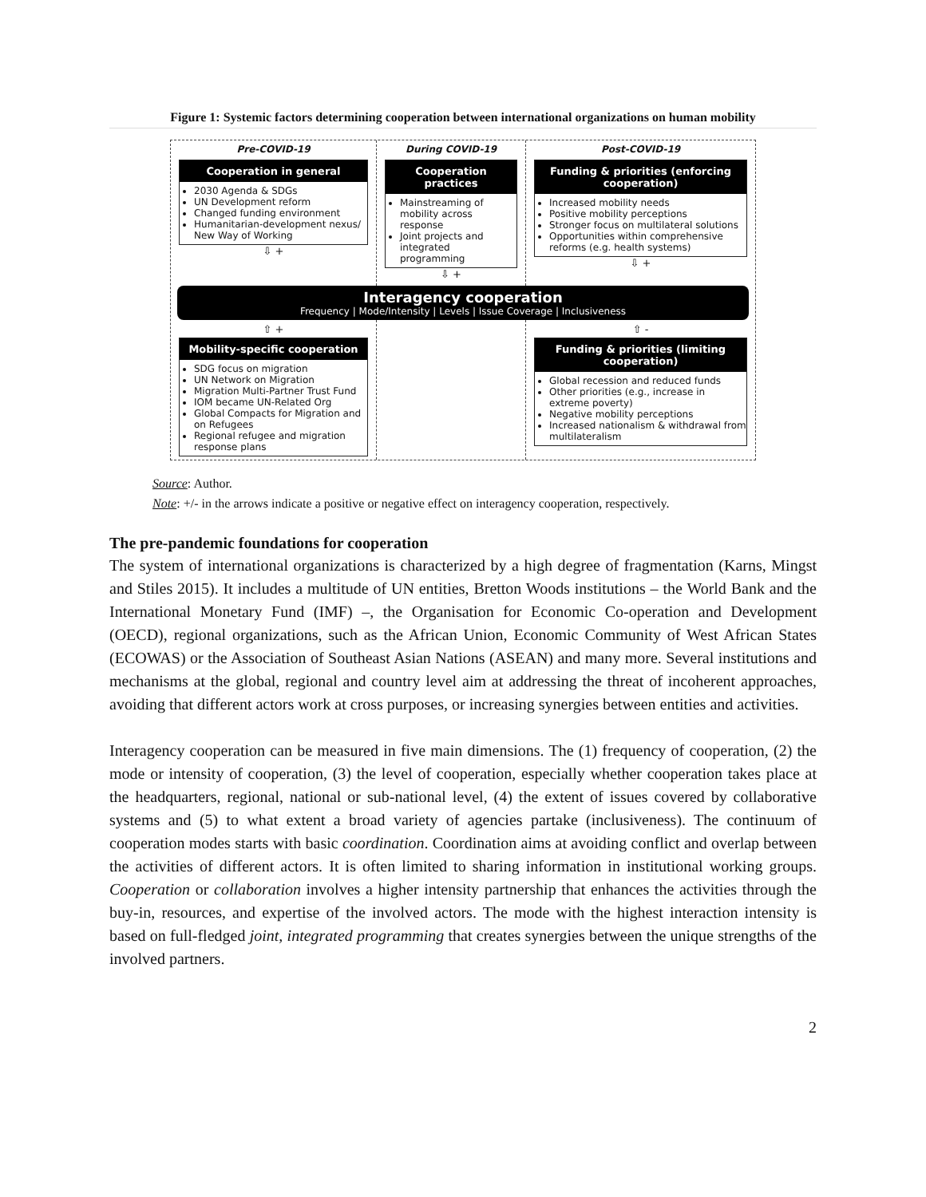Figure 1: Systemic factors determining cooperation between international organizations on human mobility
Pre-COVID-19
Cooperation in general
2030 Agenda & SDGs
UN Development reform
Changed funding environment
Humanitarian-development nexus/ New Way of Working
⇩ +
During COVID-19
Cooperation practices
Mainstreaming of mobility across response
Joint projects and integrated programming
⇩ +
Post-COVID-19
Funding & priorities (enforcing cooperation)
Increased mobility needs
Positive mobility perceptions
Stronger focus on multilateral solutions
Opportunities within comprehensive reforms (e.g. health systems)
⇩ +
Interagency cooperation
Frequency | Mode/Intensity | Levels | Issue Coverage | Inclusiveness
⇧ +
Mobility-specific cooperation
SDG focus on migration
UN Network on Migration
Migration Multi-Partner Trust Fund
IOM became UN-Related Org
Global Compacts for Migration and on Refugees
Regional refugee and migration response plans
⇧ -
Funding & priorities (limiting cooperation)
Global recession and reduced funds
Other priorities (e.g., increase in extreme poverty)
Negative mobility perceptions
Increased nationalism & withdrawal from multilateralism
Source: Author.
Note: +/- in the arrows indicate a positive or negative effect on interagency cooperation, respectively.
The pre-pandemic foundations for cooperation
The system of international organizations is characterized by a high degree of fragmentation (Karns, Mingst and Stiles 2015). It includes a multitude of UN entities, Bretton Woods institutions – the World Bank and the International Monetary Fund (IMF) –, the Organisation for Economic Co-operation and Development (OECD), regional organizations, such as the African Union, Economic Community of West African States (ECOWAS) or the Association of Southeast Asian Nations (ASEAN) and many more. Several institutions and mechanisms at the global, regional and country level aim at addressing the threat of incoherent approaches, avoiding that different actors work at cross purposes, or increasing synergies between entities and activities.
Interagency cooperation can be measured in five main dimensions. The (1) frequency of cooperation, (2) the mode or intensity of cooperation, (3) the level of cooperation, especially whether cooperation takes place at the headquarters, regional, national or sub-national level, (4) the extent of issues covered by collaborative systems and (5) to what extent a broad variety of agencies partake (inclusiveness). The continuum of cooperation modes starts with basic coordination. Coordination aims at avoiding conflict and overlap between the activities of different actors. It is often limited to sharing information in institutional working groups. Cooperation or collaboration involves a higher intensity partnership that enhances the activities through the buy-in, resources, and expertise of the involved actors. The mode with the highest interaction intensity is based on full-fledged joint, integrated programming that creates synergies between the unique strengths of the involved partners.
2